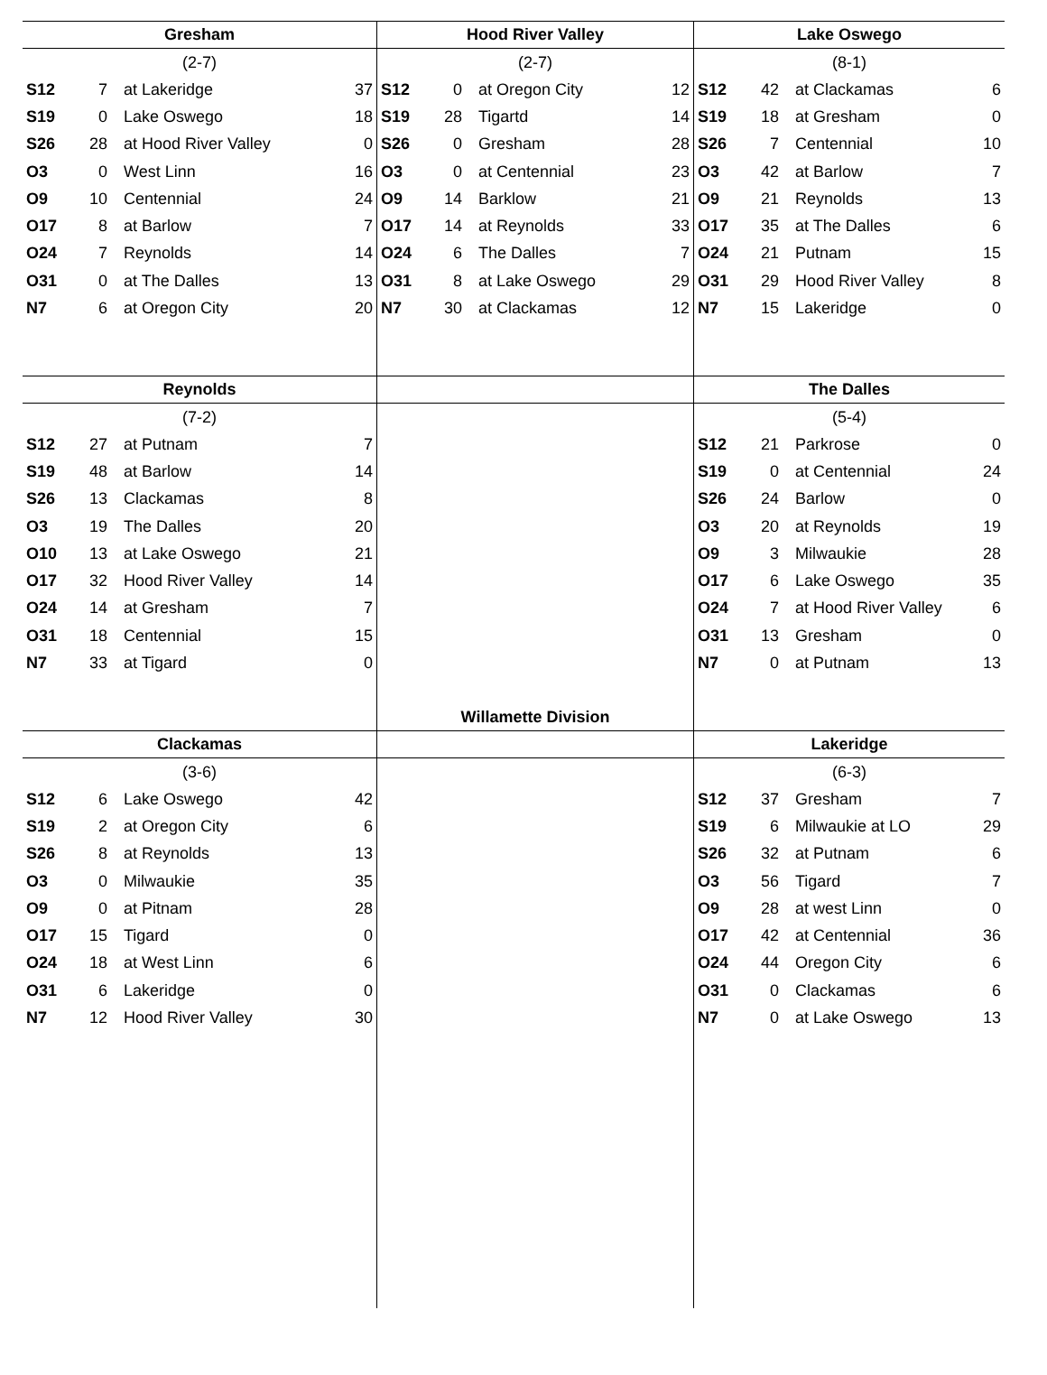Gresham
(2-7)
| S12 | 7 | at Lakeridge | 37 |
| S19 | 0 | Lake Oswego | 18 |
| S26 | 28 | at Hood River Valley | 0 |
| O3 | 0 | West Linn | 16 |
| O9 | 10 | Centennial | 24 |
| O17 | 8 | at Barlow | 7 |
| O24 | 7 | Reynolds | 14 |
| O31 | 0 | at The Dalles | 13 |
| N7 | 6 | at Oregon City | 20 |
Hood River Valley
(2-7)
| S12 | 0 | at Oregon City | 12 |
| S19 | 28 | Tigartd | 14 |
| S26 | 0 | Gresham | 28 |
| O3 | 0 | at Centennial | 23 |
| O9 | 14 | Barklow | 21 |
| O17 | 14 | at Reynolds | 33 |
| O24 | 6 | The Dalles | 7 |
| O31 | 8 | at Lake Oswego | 29 |
| N7 | 30 | at Clackamas | 12 |
Lake Oswego
(8-1)
| S12 | 42 | at Clackamas | 6 |
| S19 | 18 | at Gresham | 0 |
| S26 | 7 | Centennial | 10 |
| O3 | 42 | at Barlow | 7 |
| O9 | 21 | Reynolds | 13 |
| O17 | 35 | at The Dalles | 6 |
| O24 | 21 | Putnam | 15 |
| O31 | 29 | Hood River Valley | 8 |
| N7 | 15 | Lakeridge | 0 |
Reynolds
(7-2)
| S12 | 27 | at Putnam | 7 |
| S19 | 48 | at Barlow | 14 |
| S26 | 13 | Clackamas | 8 |
| O3 | 19 | The Dalles | 20 |
| O10 | 13 | at Lake Oswego | 21 |
| O17 | 32 | Hood River Valley | 14 |
| O24 | 14 | at Gresham | 7 |
| O31 | 18 | Centennial | 15 |
| N7 | 33 | at Tigard | 0 |
The Dalles
(5-4)
| S12 | 21 | Parkrose | 0 |
| S19 | 0 | at Centennial | 24 |
| S26 | 24 | Barlow | 0 |
| O3 | 20 | at Reynolds | 19 |
| O9 | 3 | Milwaukie | 28 |
| O17 | 6 | Lake Oswego | 35 |
| O24 | 7 | at Hood River Valley | 6 |
| O31 | 13 | Gresham | 0 |
| N7 | 0 | at Putnam | 13 |
Clackamas
(3-6)
| S12 | 6 | Lake Oswego | 42 |
| S19 | 2 | at Oregon City | 6 |
| S26 | 8 | at Reynolds | 13 |
| O3 | 0 | Milwaukie | 35 |
| O9 | 0 | at Pitnam | 28 |
| O17 | 15 | Tigard | 0 |
| O24 | 18 | at West Linn | 6 |
| O31 | 6 | Lakeridge | 0 |
| N7 | 12 | Hood River Valley | 30 |
Willamette Division
Lakeridge
(6-3)
| S12 | 37 | Gresham | 7 |
| S19 | 6 | Milwaukie at LO | 29 |
| S26 | 32 | at Putnam | 6 |
| O3 | 56 | Tigard | 7 |
| O9 | 28 | at west Linn | 0 |
| O17 | 42 | at Centennial | 36 |
| O24 | 44 | Oregon City | 6 |
| O31 | 0 | Clackamas | 6 |
| N7 | 0 | at Lake Oswego | 13 |